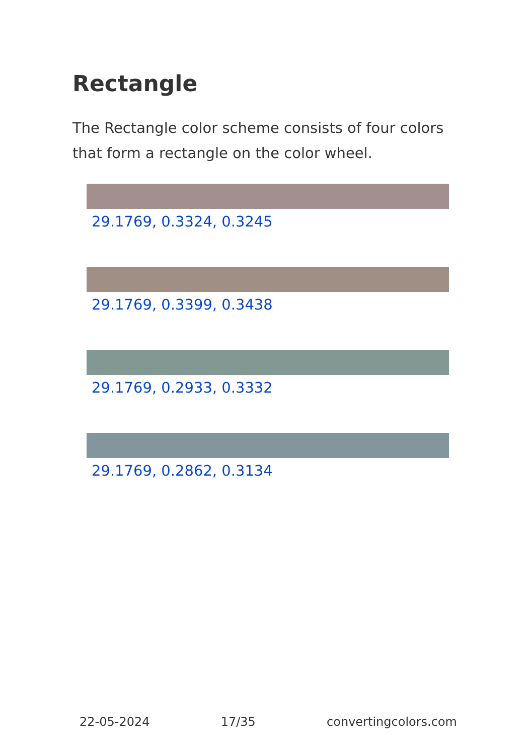Rectangle
The Rectangle color scheme consists of four colors that form a rectangle on the color wheel.
29.1769, 0.3324, 0.3245
29.1769, 0.3399, 0.3438
29.1769, 0.2933, 0.3332
29.1769, 0.2862, 0.3134
22-05-2024 17/35 convertingcolors.com